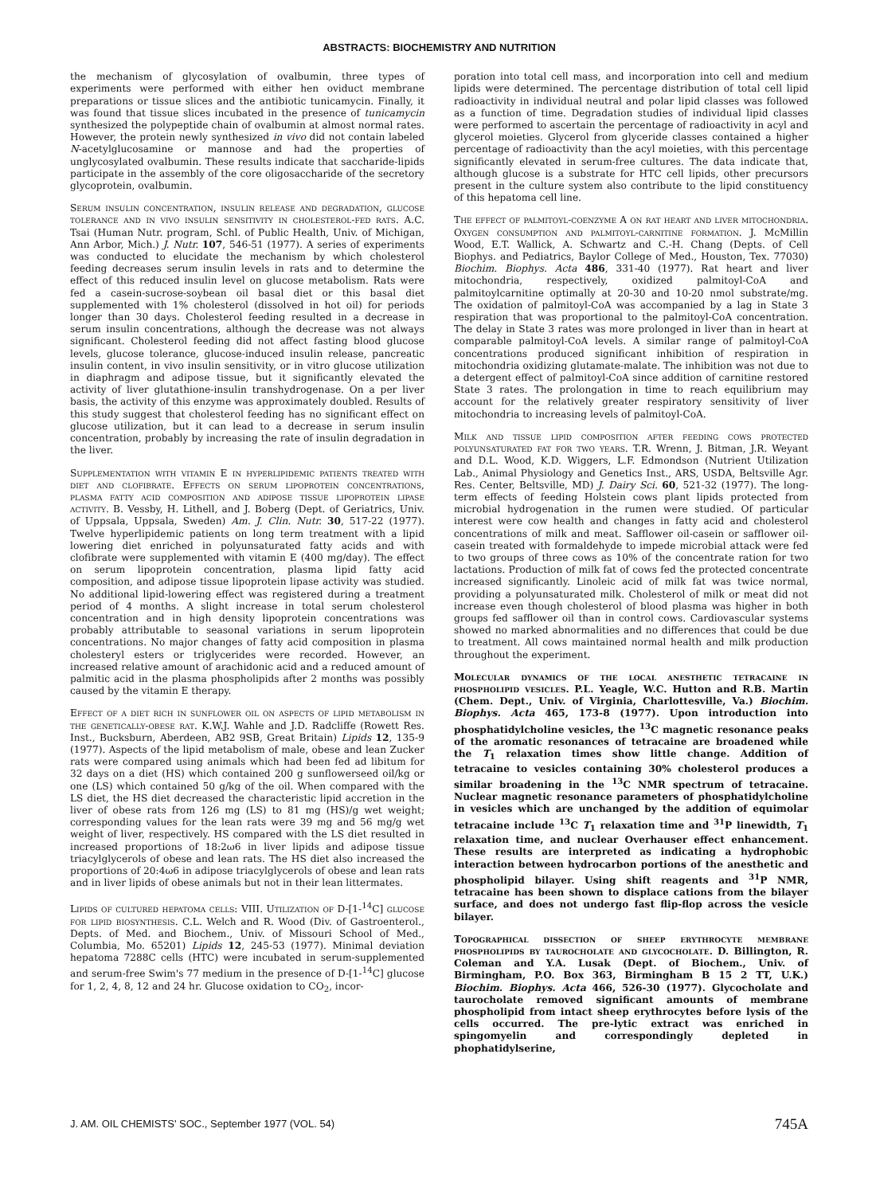ABSTRACTS: BIOCHEMISTRY AND NUTRITION
the mechanism of glycosylation of ovalbumin, three types of experiments were performed with either hen oviduct membrane preparations or tissue slices and the antibiotic tunicamycin. Finally, it was found that tissue slices incubated in the presence of tunicamycin synthesized the polypeptide chain of ovalbumin at almost normal rates. However, the protein newly synthesized in vivo did not contain labeled N-acetylglucosamine or mannose and had the properties of unglycosylated ovalbumin. These results indicate that saccharide-lipids participate in the assembly of the core oligosaccharide of the secretory glycoprotein, ovalbumin.
Serum insulin concentration, insulin release and degradation, glucose tolerance and in vivo insulin sensitivity in cholesterol-fed rats. A.C. Tsai (Human Nutr. program, Schl. of Public Health, Univ. of Michigan, Ann Arbor, Mich.) J. Nutr. 107, 546-51 (1977). A series of experiments was conducted to elucidate the mechanism by which cholesterol feeding decreases serum insulin levels in rats and to determine the effect of this reduced insulin level on glucose metabolism. Rats were fed a casein-sucrose-soybean oil basal diet or this basal diet supplemented with 1% cholesterol (dissolved in hot oil) for periods longer than 30 days. Cholesterol feeding resulted in a decrease in serum insulin concentrations, although the decrease was not always significant. Cholesterol feeding did not affect fasting blood glucose levels, glucose tolerance, glucose-induced insulin release, pancreatic insulin content, in vivo insulin sensitivity, or in vitro glucose utilization in diaphragm and adipose tissue, but it significantly elevated the activity of liver glutathione-insulin transhydrogenase. On a per liver basis, the activity of this enzyme was approximately doubled. Results of this study suggest that cholesterol feeding has no significant effect on glucose utilization, but it can lead to a decrease in serum insulin concentration, probably by increasing the rate of insulin degradation in the liver.
Supplementation with vitamin E in hyperlipidemic patients treated with diet and clofibrate. Effects on serum lipoprotein concentrations, plasma fatty acid composition and adipose tissue lipoprotein lipase activity. B. Vessby, H. Lithell, and J. Boberg (Dept. of Geriatrics, Univ. of Uppsala, Uppsala, Sweden) Am. J. Clin. Nutr. 30, 517-22 (1977). Twelve hyperlipidemic patients on long term treatment with a lipid lowering diet enriched in polyunsaturated fatty acids and with clofibrate were supplemented with vitamin E (400 mg/day). The effect on serum lipoprotein concentration, plasma lipid fatty acid composition, and adipose tissue lipoprotein lipase activity was studied. No additional lipid-lowering effect was registered during a treatment period of 4 months. A slight increase in total serum cholesterol concentration and in high density lipoprotein concentrations was probably attributable to seasonal variations in serum lipoprotein concentrations. No major changes of fatty acid composition in plasma cholesteryl esters or triglycerides were recorded. However, an increased relative amount of arachidonic acid and a reduced amount of palmitic acid in the plasma phospholipids after 2 months was possibly caused by the vitamin E therapy.
Effect of a diet rich in sunflower oil on aspects of lipid metabolism in the genetically-obese rat. K.W.J. Wahle and J.D. Radcliffe (Rowett Res. Inst., Bucksburn, Aberdeen, AB2 9SB, Great Britain) Lipids 12, 135-9 (1977). Aspects of the lipid metabolism of male, obese and lean Zucker rats were compared using animals which had been fed ad libitum for 32 days on a diet (HS) which contained 200 g sunflowerseed oil/kg or one (LS) which contained 50 g/kg of the oil. When compared with the LS diet, the HS diet decreased the characteristic lipid accretion in the liver of obese rats from 126 mg (LS) to 81 mg (HS)/g wet weight; corresponding values for the lean rats were 39 mg and 56 mg/g wet weight of liver, respectively. HS compared with the LS diet resulted in increased proportions of 18:2ω6 in liver lipids and adipose tissue triacylglycerols of obese and lean rats. The HS diet also increased the proportions of 20:4ω6 in adipose triacylglycerols of obese and lean rats and in liver lipids of obese animals but not in their lean littermates.
Lipids of cultured hepatoma cells: VIII. Utilization of D-[1-<sup>14</sup>C] glucose for lipid biosynthesis. C.L. Welch and R. Wood (Div. of Gastroenterol., Depts. of Med. and Biochem., Univ. of Missouri School of Med., Columbia, Mo. 65201) Lipids 12, 245-53 (1977). Minimal deviation hepatoma 7288C cells (HTC) were incubated in serum-supplemented and serum-free Swim's 77 medium in the presence of D-[1-<sup>14</sup>C] glucose for 1, 2, 4, 8, 12 and 24 hr. Glucose oxidation to CO<sub>2</sub>, incor-
poration into total cell mass, and incorporation into cell and medium lipids were determined. The percentage distribution of total cell lipid radioactivity in individual neutral and polar lipid classes was followed as a function of time. Degradation studies of individual lipid classes were performed to ascertain the percentage of radioactivity in acyl and glycerol moieties. Glycerol from glyceride classes contained a higher percentage of radioactivity than the acyl moieties, with this percentage significantly elevated in serum-free cultures. The data indicate that, although glucose is a substrate for HTC cell lipids, other precursors present in the culture system also contribute to the lipid constituency of this hepatoma cell line.
The effect of palmitoyl-coenzyme A on rat heart and liver mitochondria. Oxygen consumption and palmitoyl-carnitine formation. J. McMillin Wood, E.T. Wallick, A. Schwartz and C.-H. Chang (Depts. of Cell Biophys. and Pediatrics, Baylor College of Med., Houston, Tex. 77030) Biochim. Biophys. Acta 486, 331-40 (1977). Rat heart and liver mitochondria, respectively, oxidized palmitoyl-CoA and palmitoylcarnitine optimally at 20-30 and 10-20 nmol substrate/mg. The oxidation of palmitoyl-CoA was accompanied by a lag in State 3 respiration that was proportional to the palmitoyl-CoA concentration. The delay in State 3 rates was more prolonged in liver than in heart at comparable palmitoyl-CoA levels. A similar range of palmitoyl-CoA concentrations produced significant inhibition of respiration in mitochondria oxidizing glutamate-malate. The inhibition was not due to a detergent effect of palmitoyl-CoA since addition of carnitine restored State 3 rates. The prolongation in time to reach equilibrium may account for the relatively greater respiratory sensitivity of liver mitochondria to increasing levels of palmitoyl-CoA.
Milk and tissue lipid composition after feeding cows protected polyunsaturated fat for two years. T.R. Wrenn, J. Bitman, J.R. Weyant and D.L. Wood, K.D. Wiggers, L.F. Edmondson (Nutrient Utilization Lab., Animal Physiology and Genetics Inst., ARS, USDA, Beltsville Agr. Res. Center, Beltsville, MD) J. Dairy Sci. 60, 521-32 (1977). The long-term effects of feeding Holstein cows plant lipids protected from microbial hydrogenation in the rumen were studied. Of particular interest were cow health and changes in fatty acid and cholesterol concentrations of milk and meat. Safflower oil-casein or safflower oil-casein treated with formaldehyde to impede microbial attack were fed to two groups of three cows as 10% of the concentrate ration for two lactations. Production of milk fat of cows fed the protected concentrate increased significantly. Linoleic acid of milk fat was twice normal, providing a polyunsaturated milk. Cholesterol of milk or meat did not increase even though cholesterol of blood plasma was higher in both groups fed safflower oil than in control cows. Cardiovascular systems showed no marked abnormalities and no differences that could be due to treatment. All cows maintained normal health and milk production throughout the experiment.
Molecular dynamics of the local anesthetic tetracaine in phospholipid vesicles. P.L. Yeagle, W.C. Hutton and R.B. Martin (Chem. Dept., Univ. of Virginia, Charlottesville, Va.) Biochim. Biophys. Acta 465, 173-8 (1977). Upon introduction into phosphatidylcholine vesicles, the <sup>13</sup>C magnetic resonance peaks of the aromatic resonances of tetracaine are broadened while the T<sub>1</sub> relaxation times show little change. Addition of tetracaine to vesicles containing 30% cholesterol produces a similar broadening in the <sup>13</sup>C NMR spectrum of tetracaine. Nuclear magnetic resonance parameters of phosphatidylcholine in vesicles which are unchanged by the addition of equimolar tetracaine include <sup>13</sup>C T<sub>1</sub> relaxation time and <sup>31</sup>P linewidth, T<sub>1</sub> relaxation time, and nuclear Overhauser effect enhancement. These results are interpreted as indicating a hydrophobic interaction between hydrocarbon portions of the anesthetic and phospholipid bilayer. Using shift reagents and <sup>31</sup>P NMR, tetracaine has been shown to displace cations from the bilayer surface, and does not undergo fast flip-flop across the vesicle bilayer.
Topographical dissection of sheep erythrocyte membrane phospholipids by taurocholate and glycocholate. D. Billington, R. Coleman and Y.A. Lusak (Dept. of Biochem., Univ. of Birmingham, P.O. Box 363, Birmingham B 15 2 TT, U.K.) Biochim. Biophys. Acta 466, 526-30 (1977). Glycocholate and taurocholate removed significant amounts of membrane phospholipid from intact sheep erythrocytes before lysis of the cells occurred. The pre-lytic extract was enriched in spingomyelin and correspondingly depleted in phophatidylserine,
J. AM. OIL CHEMISTS' SOC., September 1977 (VOL. 54) 745A